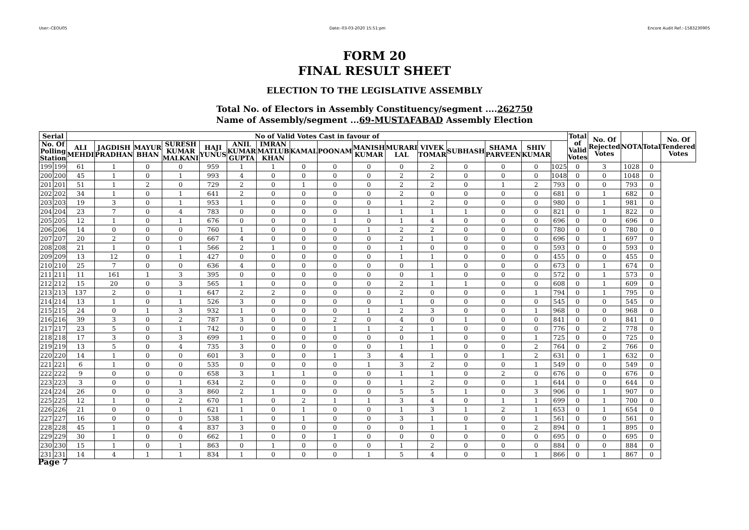User:-CEOU05 Date:-03-03-2020 15:51:pm Encore Audit Ref.:-1583230905
FORM 20
FINAL RESULT SHEET
ELECTION TO THE LEGISLATIVE ASSEMBLY
Total No. of Electors in Assembly Constituency/segment ....262750
Name of Assembly/segment ...69-MUSTAFABAD Assembly Election
| Serial | | No of Valid Votes Cast in favour of | | | | | | | | | | | | | | | | Total of Valid Votes | No. Of Rejected Votes | NOTA | Total | No. Of Tendered Votes |
| --- | --- | --- | --- | --- | --- | --- | --- | --- | --- | --- | --- | --- | --- | --- | --- | --- | --- | --- | --- | --- | --- | --- |
| No. Of Polling Station | | ALI MEHDI | JAGDISH PRADHAN | MAYUR BHAN | SURESH KUMAR MALKANI | HAJI YUNUS | ANIL KUMAR GUPTA | IMRAN MATLUB KHAN | KAMAL | POONAM | MANISH KUMAR | MURARI LAL | VIVEK TOMAR | SUBHASH | SHAMA PARVEEN | SHIV KUMAR | | | | | | |
| 199 | 199 | 61 | 1 | 0 | 0 | 959 | 1 | 1 | 0 | 0 | 0 | 0 | 2 | 0 | 0 | 0 | 1025 | 0 | 3 | 1028 | 0 | |
| 200 | 200 | 45 | 1 | 0 | 1 | 993 | 4 | 0 | 0 | 0 | 0 | 2 | 2 | 0 | 0 | 0 | 1048 | 0 | 0 | 1048 | 0 | |
| 201 | 201 | 51 | 1 | 2 | 0 | 729 | 2 | 0 | 1 | 0 | 0 | 2 | 2 | 0 | 1 | 2 | 793 | 0 | 0 | 793 | 0 | |
| 202 | 202 | 34 | 1 | 0 | 1 | 641 | 2 | 0 | 0 | 0 | 0 | 2 | 0 | 0 | 0 | 0 | 681 | 0 | 1 | 682 | 0 | |
| 203 | 203 | 19 | 3 | 0 | 1 | 953 | 1 | 0 | 0 | 0 | 0 | 1 | 2 | 0 | 0 | 0 | 980 | 0 | 1 | 981 | 0 | |
| 204 | 204 | 23 | 7 | 0 | 4 | 783 | 0 | 0 | 0 | 0 | 1 | 1 | 1 | 1 | 0 | 0 | 821 | 0 | 1 | 822 | 0 | |
| 205 | 205 | 12 | 1 | 0 | 1 | 676 | 0 | 0 | 0 | 1 | 0 | 1 | 4 | 0 | 0 | 0 | 696 | 0 | 0 | 696 | 0 | |
| 206 | 206 | 14 | 0 | 0 | 0 | 760 | 1 | 0 | 0 | 0 | 1 | 2 | 2 | 0 | 0 | 0 | 780 | 0 | 0 | 780 | 0 | |
| 207 | 207 | 20 | 2 | 0 | 0 | 667 | 4 | 0 | 0 | 0 | 0 | 2 | 1 | 0 | 0 | 0 | 696 | 0 | 1 | 697 | 0 | |
| 208 | 208 | 21 | 1 | 0 | 1 | 566 | 2 | 1 | 0 | 0 | 0 | 1 | 0 | 0 | 0 | 0 | 593 | 0 | 0 | 593 | 0 | |
| 209 | 209 | 13 | 12 | 0 | 1 | 427 | 0 | 0 | 0 | 0 | 0 | 1 | 1 | 0 | 0 | 0 | 455 | 0 | 0 | 455 | 0 | |
| 210 | 210 | 25 | 7 | 0 | 0 | 636 | 4 | 0 | 0 | 0 | 0 | 0 | 1 | 0 | 0 | 0 | 673 | 0 | 1 | 674 | 0 | |
| 211 | 211 | 11 | 161 | 1 | 3 | 395 | 0 | 0 | 0 | 0 | 0 | 0 | 1 | 0 | 0 | 0 | 572 | 0 | 1 | 573 | 0 | |
| 212 | 212 | 15 | 20 | 0 | 3 | 565 | 1 | 0 | 0 | 0 | 0 | 2 | 1 | 1 | 0 | 0 | 608 | 0 | 1 | 609 | 0 | |
| 213 | 213 | 137 | 2 | 0 | 1 | 647 | 2 | 2 | 0 | 0 | 0 | 2 | 0 | 0 | 0 | 1 | 794 | 0 | 1 | 795 | 0 | |
| 214 | 214 | 13 | 1 | 0 | 1 | 526 | 3 | 0 | 0 | 0 | 0 | 1 | 0 | 0 | 0 | 0 | 545 | 0 | 0 | 545 | 0 | |
| 215 | 215 | 24 | 0 | 1 | 3 | 932 | 1 | 0 | 0 | 0 | 1 | 2 | 3 | 0 | 0 | 1 | 968 | 0 | 0 | 968 | 0 | |
| 216 | 216 | 39 | 3 | 0 | 2 | 787 | 3 | 0 | 0 | 2 | 0 | 4 | 0 | 1 | 0 | 0 | 841 | 0 | 0 | 841 | 0 | |
| 217 | 217 | 23 | 5 | 0 | 1 | 742 | 0 | 0 | 0 | 1 | 1 | 2 | 1 | 0 | 0 | 0 | 776 | 0 | 2 | 778 | 0 | |
| 218 | 218 | 17 | 3 | 0 | 3 | 699 | 1 | 0 | 0 | 0 | 0 | 0 | 1 | 0 | 0 | 1 | 725 | 0 | 0 | 725 | 0 | |
| 219 | 219 | 13 | 5 | 0 | 4 | 735 | 3 | 0 | 0 | 0 | 0 | 1 | 1 | 0 | 0 | 2 | 764 | 0 | 2 | 766 | 0 | |
| 220 | 220 | 14 | 1 | 0 | 0 | 601 | 3 | 0 | 0 | 1 | 3 | 4 | 1 | 0 | 1 | 2 | 631 | 0 | 1 | 632 | 0 | |
| 221 | 221 | 6 | 1 | 0 | 0 | 535 | 0 | 0 | 0 | 0 | 1 | 3 | 2 | 0 | 0 | 1 | 549 | 0 | 0 | 549 | 0 | |
| 222 | 222 | 9 | 0 | 0 | 0 | 658 | 3 | 1 | 1 | 0 | 0 | 1 | 1 | 0 | 2 | 0 | 676 | 0 | 0 | 676 | 0 | |
| 223 | 223 | 3 | 0 | 0 | 1 | 634 | 2 | 0 | 0 | 0 | 0 | 1 | 2 | 0 | 0 | 1 | 644 | 0 | 0 | 644 | 0 | |
| 224 | 224 | 26 | 0 | 0 | 3 | 860 | 2 | 1 | 0 | 0 | 0 | 5 | 5 | 1 | 0 | 3 | 906 | 0 | 1 | 907 | 0 | |
| 225 | 225 | 12 | 1 | 0 | 2 | 670 | 1 | 0 | 2 | 1 | 1 | 3 | 4 | 0 | 1 | 1 | 699 | 0 | 1 | 700 | 0 | |
| 226 | 226 | 21 | 0 | 0 | 1 | 621 | 1 | 0 | 1 | 0 | 0 | 1 | 3 | 1 | 2 | 1 | 653 | 0 | 1 | 654 | 0 | |
| 227 | 227 | 16 | 0 | 0 | 0 | 538 | 1 | 0 | 1 | 0 | 0 | 3 | 1 | 0 | 0 | 1 | 561 | 0 | 0 | 561 | 0 | |
| 228 | 228 | 45 | 1 | 0 | 4 | 837 | 3 | 0 | 0 | 0 | 0 | 0 | 1 | 1 | 0 | 2 | 894 | 0 | 1 | 895 | 0 | |
| 229 | 229 | 30 | 1 | 0 | 0 | 662 | 1 | 0 | 0 | 1 | 0 | 0 | 0 | 0 | 0 | 0 | 695 | 0 | 0 | 695 | 0 | |
| 230 | 230 | 15 | 1 | 0 | 1 | 863 | 0 | 1 | 0 | 0 | 0 | 1 | 2 | 0 | 0 | 0 | 884 | 0 | 0 | 884 | 0 | |
| 231 | 231 | 14 | 4 | 1 | 1 | 834 | 1 | 0 | 0 | 0 | 1 | 5 | 4 | 0 | 0 | 1 | 866 | 0 | 1 | 867 | 0 | |
Page 7